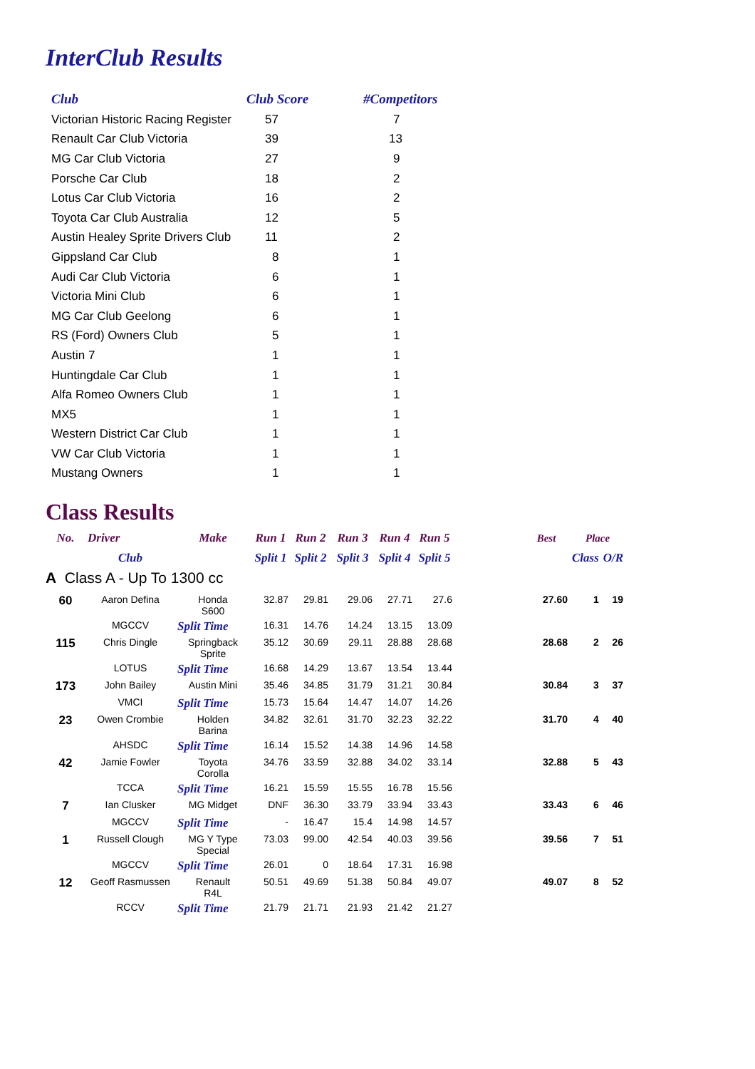InterClub Results
| Club | Club Score | #Competitors |
| --- | --- | --- |
| Victorian Historic Racing Register | 57 | 7 |
| Renault Car Club Victoria | 39 | 13 |
| MG Car Club Victoria | 27 | 9 |
| Porsche Car Club | 18 | 2 |
| Lotus Car Club Victoria | 16 | 2 |
| Toyota Car Club Australia | 12 | 5 |
| Austin Healey Sprite Drivers Club | 11 | 2 |
| Gippsland Car Club | 8 | 1 |
| Audi Car Club Victoria | 6 | 1 |
| Victoria Mini Club | 6 | 1 |
| MG Car Club Geelong | 6 | 1 |
| RS (Ford) Owners Club | 5 | 1 |
| Austin 7 | 1 | 1 |
| Huntingdale Car Club | 1 | 1 |
| Alfa Romeo Owners Club | 1 | 1 |
| MX5 | 1 | 1 |
| Western District Car Club | 1 | 1 |
| VW Car Club Victoria | 1 | 1 |
| Mustang Owners | 1 | 1 |
Class Results
| No. | Driver | Make | Run 1 | Run 2 | Run 3 | Run 4 | Run 5 | | Best | Place | |
| --- | --- | --- | --- | --- | --- | --- | --- | --- | --- | --- | --- |
| | Club | | Split 1 | Split 2 | Split 3 | Split 4 | Split 5 | | | Class | O/R |
| A Class A - Up To 1300 cc | | | | | | | | | | | |
| 60 | Aaron Defina | Honda S600 | 32.87 | 29.81 | 29.06 | 27.71 | 27.6 | | 27.60 | 1 | 19 |
| | MGCCV | Split Time | 16.31 | 14.76 | 14.24 | 13.15 | 13.09 | | | | |
| 115 | Chris Dingle | Springback Sprite | 35.12 | 30.69 | 29.11 | 28.88 | 28.68 | | 28.68 | 2 | 26 |
| | LOTUS | Split Time | 16.68 | 14.29 | 13.67 | 13.54 | 13.44 | | | | |
| 173 | John Bailey | Austin Mini | 35.46 | 34.85 | 31.79 | 31.21 | 30.84 | | 30.84 | 3 | 37 |
| | VMCI | Split Time | 15.73 | 15.64 | 14.47 | 14.07 | 14.26 | | | | |
| 23 | Owen Crombie | Holden Barina | 34.82 | 32.61 | 31.70 | 32.23 | 32.22 | | 31.70 | 4 | 40 |
| | AHSDC | Split Time | 16.14 | 15.52 | 14.38 | 14.96 | 14.58 | | | | |
| 42 | Jamie Fowler | Toyota Corolla | 34.76 | 33.59 | 32.88 | 34.02 | 33.14 | | 32.88 | 5 | 43 |
| | TCCA | Split Time | 16.21 | 15.59 | 15.55 | 16.78 | 15.56 | | | | |
| 7 | Ian Clusker | MG Midget | DNF | 36.30 | 33.79 | 33.94 | 33.43 | | 33.43 | 6 | 46 |
| | MGCCV | Split Time | - | 16.47 | 15.4 | 14.98 | 14.57 | | | | |
| 1 | Russell Clough | MG Y Type Special | 73.03 | 99.00 | 42.54 | 40.03 | 39.56 | | 39.56 | 7 | 51 |
| | MGCCV | Split Time | 26.01 | 0 | 18.64 | 17.31 | 16.98 | | | | |
| 12 | Geoff Rasmussen | Renault R4L | 50.51 | 49.69 | 51.38 | 50.84 | 49.07 | | 49.07 | 8 | 52 |
| | RCCV | Split Time | 21.79 | 21.71 | 21.93 | 21.42 | 21.27 | | | | |